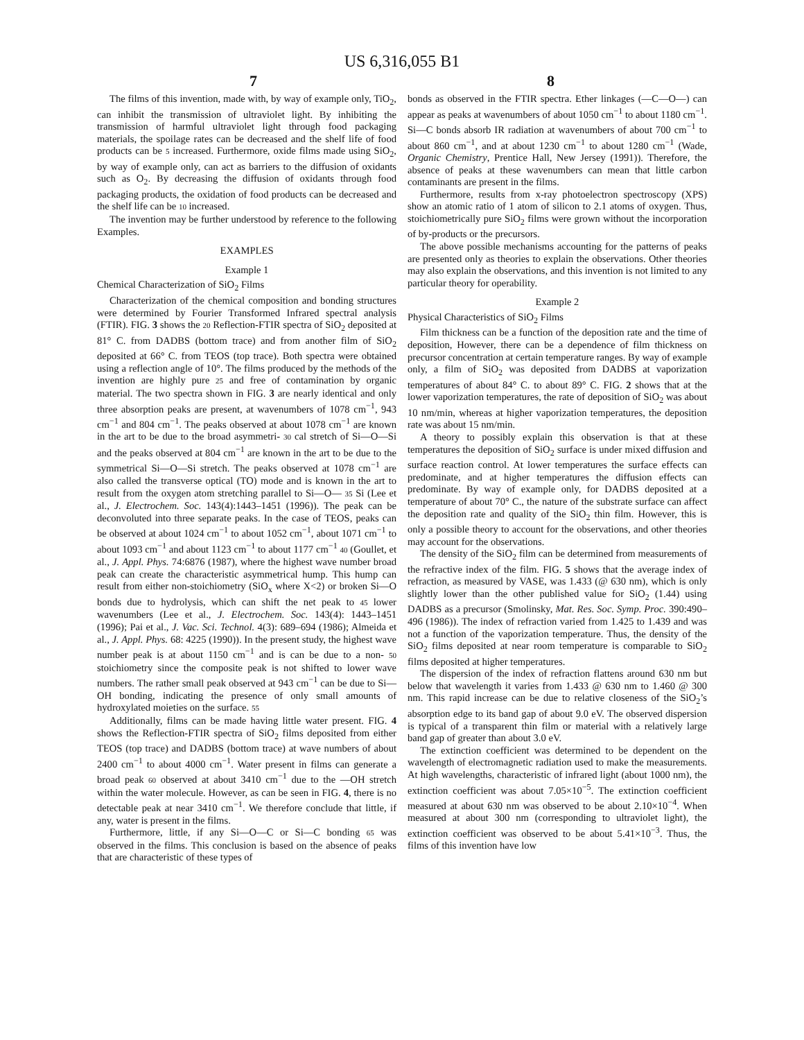US 6,316,055 B1
7 8
The films of this invention, made with, by way of example only, TiO<sub>2</sub>, can inhibit the transmission of ultraviolet light. By inhibiting the transmission of harmful ultraviolet light through food packaging materials, the spoilage rates can be decreased and the shelf life of food products can be 5 increased. Furthermore, oxide films made using SiO<sub>2</sub>, by way of example only, can act as barriers to the diffusion of oxidants such as O<sub>2</sub>. By decreasing the diffusion of oxidants through food packaging products, the oxidation of food products can be decreased and the shelf life can be 10 increased.
The invention may be further understood by reference to the following Examples.
EXAMPLES
Example 1
Chemical Characterization of SiO<sub>2</sub> Films
Characterization of the chemical composition and bonding structures were determined by Fourier Transformed Infrared spectral analysis (FTIR). FIG. 3 shows the 20 Reflection-FTIR spectra of SiO<sub>2</sub> deposited at 81° C. from DADBS (bottom trace) and from another film of SiO<sub>2</sub> deposited at 66° C. from TEOS (top trace). Both spectra were obtained using a reflection angle of 10°. The films produced by the methods of the invention are highly pure 25 and free of contamination by organic material. The two spectra shown in FIG. 3 are nearly identical and only three absorption peaks are present, at wavenumbers of 1078 cm<sup>−1</sup>, 943 cm<sup>−1</sup> and 804 cm<sup>−1</sup>. The peaks observed at about 1078 cm<sup>−1</sup> are known in the art to be due to the broad asymmetri- 30 cal stretch of Si—O—Si and the peaks observed at 804 cm<sup>−1</sup> are known in the art to be due to the symmetrical Si—O—Si stretch. The peaks observed at 1078 cm<sup>−1</sup> are also called the transverse optical (TO) mode and is known in the art to result from the oxygen atom stretching parallel to Si—O— 35 Si (Lee et al., J. Electrochem. Soc. 143(4):1443–1451 (1996)). The peak can be deconvoluted into three separate peaks. In the case of TEOS, peaks can be observed at about 1024 cm<sup>−1</sup> to about 1052 cm<sup>−1</sup>, about 1071 cm<sup>−1</sup> to about 1093 cm<sup>−1</sup> and about 1123 cm<sup>−1</sup> to about 1177 cm<sup>−1</sup> 40 (Goullet, et al., J. Appl. Phys. 74:6876 (1987), where the highest wave number broad peak can create the characteristic asymmetrical hump. This hump can result from either non-stoichiometry (SiO<sub>x</sub> where X<2) or broken Si—O bonds due to hydrolysis, which can shift the net peak to 45 lower wavenumbers (Lee et al., J. Electrochem. Soc. 143(4): 1443–1451 (1996); Pai et al., J. Vac. Sci. Technol. 4(3): 689–694 (1986); Almeida et al., J. Appl. Phys. 68: 4225 (1990)). In the present study, the highest wave number peak is at about 1150 cm<sup>−1</sup> and is can be due to a non- 50 stoichiometry since the composite peak is not shifted to lower wave numbers. The rather small peak observed at 943 cm<sup>−1</sup> can be due to Si—OH bonding, indicating the presence of only small amounts of hydroxylated moieties on the surface. 55
Additionally, films can be made having little water present. FIG. 4 shows the Reflection-FTIR spectra of SiO<sub>2</sub> films deposited from either TEOS (top trace) and DADBS (bottom trace) at wave numbers of about 2400 cm<sup>−1</sup> to about 4000 cm<sup>−1</sup>. Water present in films can generate a broad peak 60 observed at about 3410 cm<sup>−1</sup> due to the —OH stretch within the water molecule. However, as can be seen in FIG. 4, there is no detectable peak at near 3410 cm<sup>−1</sup>. We therefore conclude that little, if any, water is present in the films.
Furthermore, little, if any Si—O—C or Si—C bonding 65 was observed in the films. This conclusion is based on the absence of peaks that are characteristic of these types of
bonds as observed in the FTIR spectra. Ether linkages (—C—O—) can appear as peaks at wavenumbers of about 1050 cm<sup>−1</sup> to about 1180 cm<sup>−1</sup>. Si—C bonds absorb IR radiation at wavenumbers of about 700 cm<sup>−1</sup> to about 860 cm<sup>−1</sup>, and at about 1230 cm<sup>−1</sup> to about 1280 cm<sup>−1</sup> (Wade, Organic Chemistry, Prentice Hall, New Jersey (1991)). Therefore, the absence of peaks at these wavenumbers can mean that little carbon contaminants are present in the films.
Furthermore, results from x-ray photoelectron spectroscopy (XPS) show an atomic ratio of 1 atom of silicon to 2.1 atoms of oxygen. Thus, stoichiometrically pure SiO<sub>2</sub> films were grown without the incorporation of by-products or the precursors.
The above possible mechanisms accounting for the patterns of peaks are presented only as theories to explain the observations. Other theories may also explain the observations, and this invention is not limited to any particular theory for operability.
Example 2
Physical Characteristics of SiO<sub>2</sub> Films
Film thickness can be a function of the deposition rate and the time of deposition, However, there can be a dependence of film thickness on precursor concentration at certain temperature ranges. By way of example only, a film of SiO<sub>2</sub> was deposited from DADBS at vaporization temperatures of about 84° C. to about 89° C. FIG. 2 shows that at the lower vaporization temperatures, the rate of deposition of SiO<sub>2</sub> was about 10 nm/min, whereas at higher vaporization temperatures, the deposition rate was about 15 nm/min.
A theory to possibly explain this observation is that at these temperatures the deposition of SiO<sub>2</sub> surface is under mixed diffusion and surface reaction control. At lower temperatures the surface effects can predominate, and at higher temperatures the diffusion effects can predominate. By way of example only, for DADBS deposited at a temperature of about 70° C., the nature of the substrate surface can affect the deposition rate and quality of the SiO<sub>2</sub> thin film. However, this is only a possible theory to account for the observations, and other theories may account for the observations.
The density of the SiO<sub>2</sub> film can be determined from measurements of the refractive index of the film. FIG. 5 shows that the average index of refraction, as measured by VASE, was 1.433 (@ 630 nm), which is only slightly lower than the other published value for SiO<sub>2</sub> (1.44) using DADBS as a precursor (Smolinsky, Mat. Res. Soc. Symp. Proc. 390:490–496 (1986)). The index of refraction varied from 1.425 to 1.439 and was not a function of the vaporization temperature. Thus, the density of the SiO<sub>2</sub> films deposited at near room temperature is comparable to SiO<sub>2</sub> films deposited at higher temperatures.
The dispersion of the index of refraction flattens around 630 nm but below that wavelength it varies from 1.433 @ 630 nm to 1.460 @ 300 nm. This rapid increase can be due to relative closeness of the SiO<sub>2</sub>’s absorption edge to its band gap of about 9.0 eV. The observed dispersion is typical of a transparent thin film or material with a relatively large band gap of greater than about 3.0 eV.
The extinction coefficient was determined to be dependent on the wavelength of electromagnetic radiation used to make the measurements. At high wavelengths, characteristic of infrared light (about 1000 nm), the extinction coefficient was about 7.05×10<sup>−5</sup>. The extinction coefficient measured at about 630 nm was observed to be about 2.10×10<sup>−4</sup>. When measured at about 300 nm (corresponding to ultraviolet light), the extinction coefficient was observed to be about 5.41×10<sup>−3</sup>. Thus, the films of this invention have low